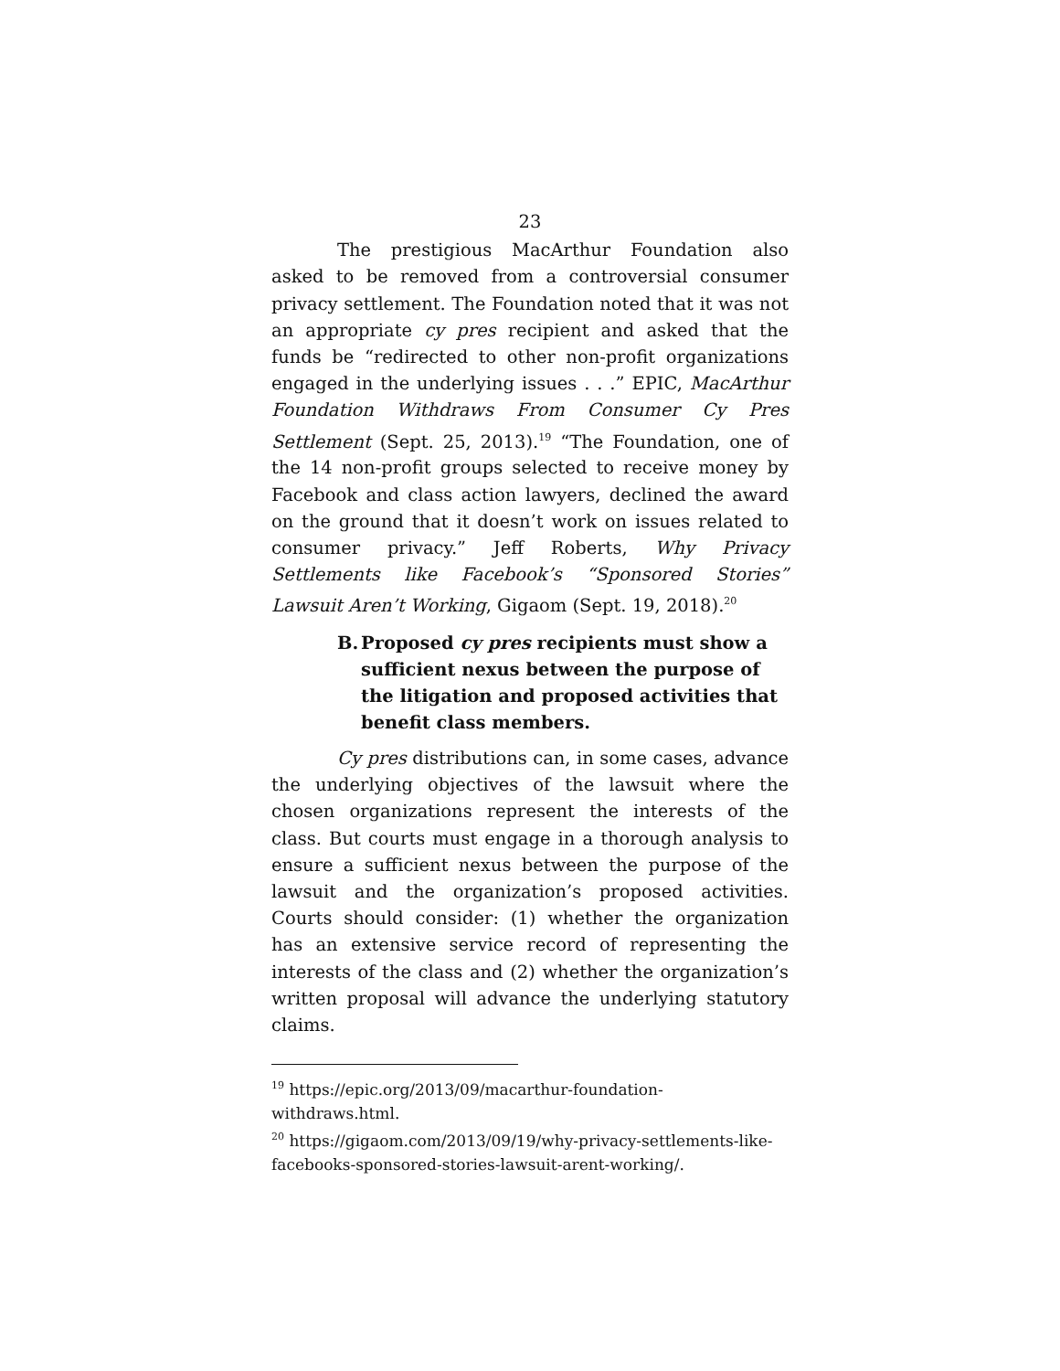23
The prestigious MacArthur Foundation also asked to be removed from a controversial consumer privacy settlement. The Foundation noted that it was not an appropriate cy pres recipient and asked that the funds be “redirected to other non-profit organizations engaged in the underlying issues . . .” EPIC, MacArthur Foundation Withdraws From Consumer Cy Pres Settlement (Sept. 25, 2013).<sup>19</sup> “The Foundation, one of the 14 non-profit groups selected to receive money by Facebook and class action lawyers, declined the award on the ground that it doesn’t work on issues related to consumer privacy.” Jeff Roberts, Why Privacy Settlements like Facebook’s “Sponsored Stories” Lawsuit Aren’t Working, Gigaom (Sept. 19, 2018).<sup>20</sup>
B. Proposed cy pres recipients must show a sufficient nexus between the purpose of the litigation and proposed activities that benefit class members.
Cy pres distributions can, in some cases, advance the underlying objectives of the lawsuit where the chosen organizations represent the interests of the class. But courts must engage in a thorough analysis to ensure a sufficient nexus between the purpose of the lawsuit and the organization’s proposed activities. Courts should consider: (1) whether the organization has an extensive service record of representing the interests of the class and (2) whether the organization’s written proposal will advance the underlying statutory claims.
<sup>19</sup> https://epic.org/2013/09/macarthur-foundation-withdraws.html.
<sup>20</sup> https://gigaom.com/2013/09/19/why-privacy-settlements-like-facebooks-sponsored-stories-lawsuit-arent-working/.